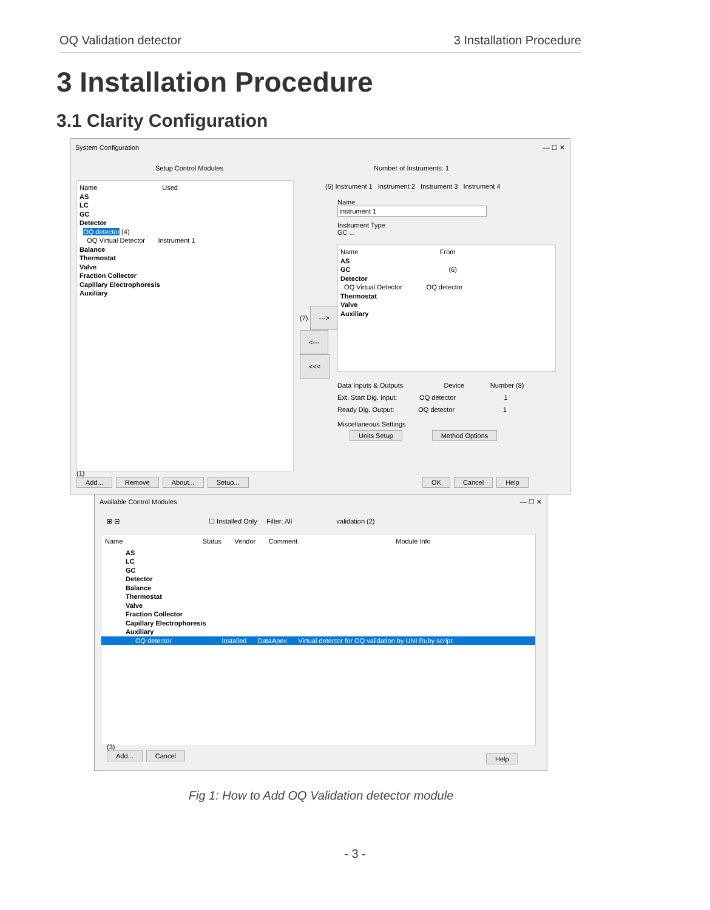OQ Validation detector 3 Installation Procedure
3 Installation Procedure
3.1 Clarity Configuration
System Configuration — ☐ ✕
Setup Control Modules Number of Instruments: 1
Name Used
AS
LC
GC
Detector
OQ detector (4)
OQ Virtual Detector Instrument 1
Balance
Thermostat
Valve
Fraction Collector
Capillary Electrophoresis
Auxiliary
(7) --->
<---
<<<
(5) Instrument 1 Instrument 2 Instrument 3 Instrument 4
Name
Instrument 1
Instrument Type
GC ...
Name From
AS
GC (6)
Detector
OQ Virtual Detector OQ detector
Thermostat
Valve
Auxiliary
Data Inputs & Outputs Device Number (8)
Ext. Start Dig. Input: OQ detector 1
Ready Dig. Output: OQ detector 1
Miscellaneous Settings
Units Setup Method Options
(1)
Add... Remove About... Setup...
OK Cancel Help
Available Control Modules — ☐ ✕
⊞ ⊟ ☐ Installed Only Filter: All validation (2)
Name Status Vendor Comment Module Info
AS
LC
GC
Detector
Balance
Thermostat
Valve
Fraction Collector
Capillary Electrophoresis
Auxiliary
OQ detector Installed DataApex Virtual detector for OQ validation by UNI Ruby script
(3)
Add... Cancel
Help
Fig 1: How to Add OQ Validation detector module
- 3 -